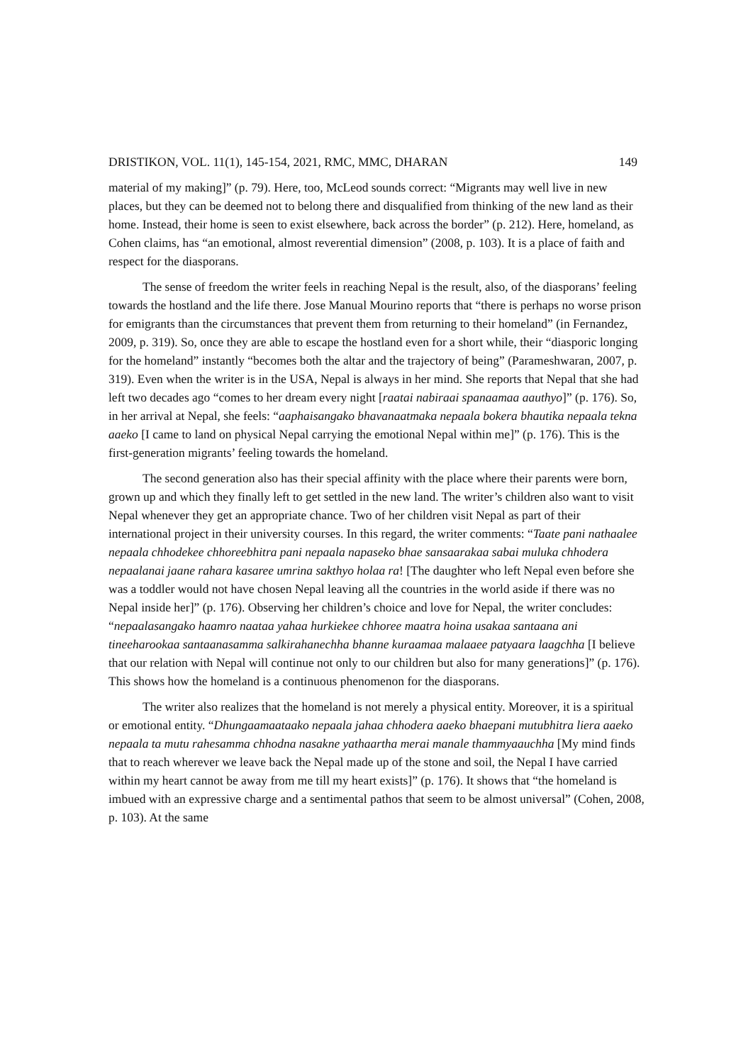DRISTIKON, VOL. 11(1), 145-154, 2021, RMC, MMC, DHARAN 149
material of my making]” (p. 79). Here, too, McLeod sounds correct: “Migrants may well live in new places, but they can be deemed not to belong there and disqualified from thinking of the new land as their home. Instead, their home is seen to exist elsewhere, back across the border” (p. 212). Here, homeland, as Cohen claims, has “an emotional, almost reverential dimension” (2008, p. 103). It is a place of faith and respect for the diasporans.
The sense of freedom the writer feels in reaching Nepal is the result, also, of the diasporans’ feeling towards the hostland and the life there. Jose Manual Mourino reports that “there is perhaps no worse prison for emigrants than the circumstances that prevent them from returning to their homeland” (in Fernandez, 2009, p. 319). So, once they are able to escape the hostland even for a short while, their “diasporic longing for the homeland” instantly “becomes both the altar and the trajectory of being” (Parameshwaran, 2007, p. 319). Even when the writer is in the USA, Nepal is always in her mind. She reports that Nepal that she had left two decades ago “comes to her dream every night [raatai nabiraai spanaamaa aauthyo]” (p. 176). So, in her arrival at Nepal, she feels: “aaphaisangako bhavanaatmaka nepaala bokera bhautika nepaala tekna aaeko [I came to land on physical Nepal carrying the emotional Nepal within me]” (p. 176). This is the first-generation migrants’ feeling towards the homeland.
The second generation also has their special affinity with the place where their parents were born, grown up and which they finally left to get settled in the new land. The writer’s children also want to visit Nepal whenever they get an appropriate chance. Two of her children visit Nepal as part of their international project in their university courses. In this regard, the writer comments: “Taate pani nathaalee nepaala chhodekee chhoreebhitra pani nepaala napaseko bhae sansaarakaa sabai muluka chhodera nepaalanai jaane rahara kasaree umrina sakthyo holaa ra! [The daughter who left Nepal even before she was a toddler would not have chosen Nepal leaving all the countries in the world aside if there was no Nepal inside her]” (p. 176). Observing her children’s choice and love for Nepal, the writer concludes: “nepaalasangako haamro naataa yahaa hurkiekee chhoree maatra hoina usakaa santaana ani tineeharookaa santaanasamma salkirahanechha bhanne kuraamaa malaaee patyaara laagchha [I believe that our relation with Nepal will continue not only to our children but also for many generations]” (p. 176). This shows how the homeland is a continuous phenomenon for the diasporans.
The writer also realizes that the homeland is not merely a physical entity. Moreover, it is a spiritual or emotional entity. “Dhungaamaataako nepaala jahaa chhodera aaeko bhaepani mutubhitra liera aaeko nepaala ta mutu rahesamma chhodna nasakne yathaartha merai manale thammyaauchha [My mind finds that to reach wherever we leave back the Nepal made up of the stone and soil, the Nepal I have carried within my heart cannot be away from me till my heart exists]” (p. 176). It shows that “the homeland is imbued with an expressive charge and a sentimental pathos that seem to be almost universal” (Cohen, 2008, p. 103). At the same